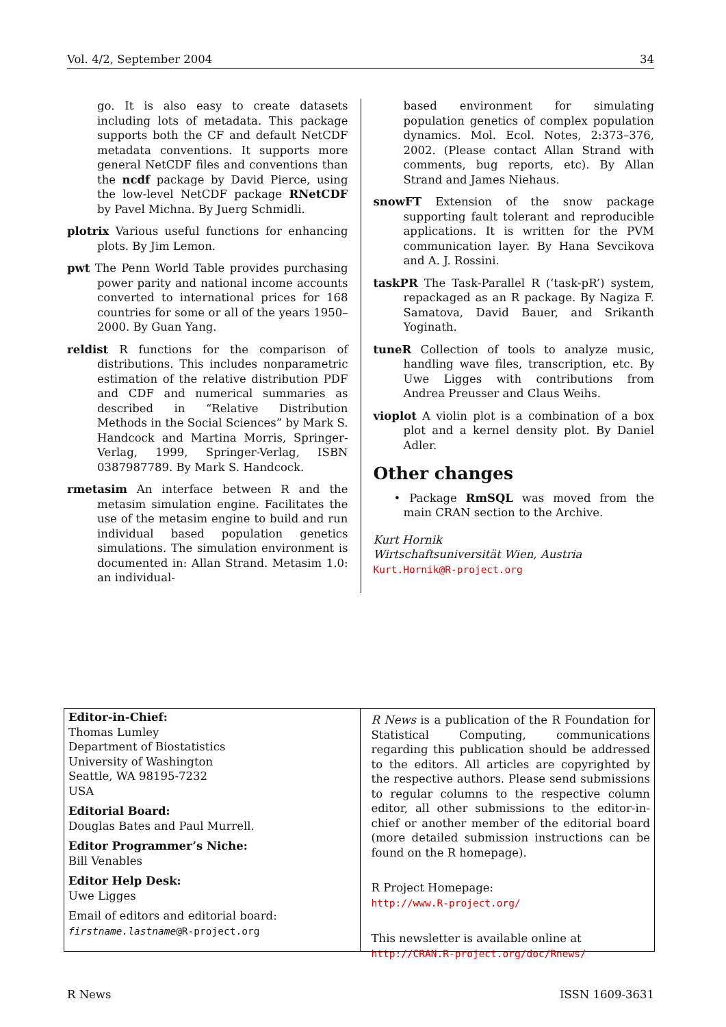Vol. 4/2, September 2004 34
go. It is also easy to create datasets including lots of metadata. This package supports both the CF and default NetCDF metadata conventions. It supports more general NetCDF files and conventions than the ncdf package by David Pierce, using the low-level NetCDF package RNetCDF by Pavel Michna. By Juerg Schmidli.
plotrix Various useful functions for enhancing plots. By Jim Lemon.
pwt The Penn World Table provides purchasing power parity and national income accounts converted to international prices for 168 countries for some or all of the years 1950–2000. By Guan Yang.
reldist R functions for the comparison of distributions. This includes nonparametric estimation of the relative distribution PDF and CDF and numerical summaries as described in “Relative Distribution Methods in the Social Sciences” by Mark S. Handcock and Martina Morris, Springer-Verlag, 1999, Springer-Verlag, ISBN 0387987789. By Mark S. Handcock.
rmetasim An interface between R and the metasim simulation engine. Facilitates the use of the metasim engine to build and run individual based population genetics simulations. The simulation environment is documented in: Allan Strand. Metasim 1.0: an individual-
based environment for simulating population genetics of complex population dynamics. Mol. Ecol. Notes, 2:373–376, 2002. (Please contact Allan Strand with comments, bug reports, etc). By Allan Strand and James Niehaus.
snowFT Extension of the snow package supporting fault tolerant and reproducible applications. It is written for the PVM communication layer. By Hana Sevcikova and A. J. Rossini.
taskPR The Task-Parallel R (‘task-pR’) system, repackaged as an R package. By Nagiza F. Samatova, David Bauer, and Srikanth Yoginath.
tuneR Collection of tools to analyze music, handling wave files, transcription, etc. By Uwe Ligges with contributions from Andrea Preusser and Claus Weihs.
vioplot A violin plot is a combination of a box plot and a kernel density plot. By Daniel Adler.
Other changes
• Package RmSQL was moved from the main CRAN section to the Archive.
Kurt Hornik
Wirtschaftsuniversität Wien, Austria
Kurt.Hornik@R-project.org
Editor-in-Chief:
Thomas Lumley
Department of Biostatistics
University of Washington
Seattle, WA 98195-7232
USA
Editorial Board:
Douglas Bates and Paul Murrell.
Editor Programmer’s Niche:
Bill Venables
Editor Help Desk:
Uwe Ligges
Email of editors and editorial board:
firstname.lastname@R-project.org
R News is a publication of the R Foundation for Statistical Computing, communications regarding this publication should be addressed to the editors. All articles are copyrighted by the respective authors. Please send submissions to regular columns to the respective column editor, all other submissions to the editor-in-chief or another member of the editorial board (more detailed submission instructions can be found on the R homepage).
R Project Homepage:
http://www.R-project.org/
This newsletter is available online at
http://CRAN.R-project.org/doc/Rnews/
R News ISSN 1609-3631